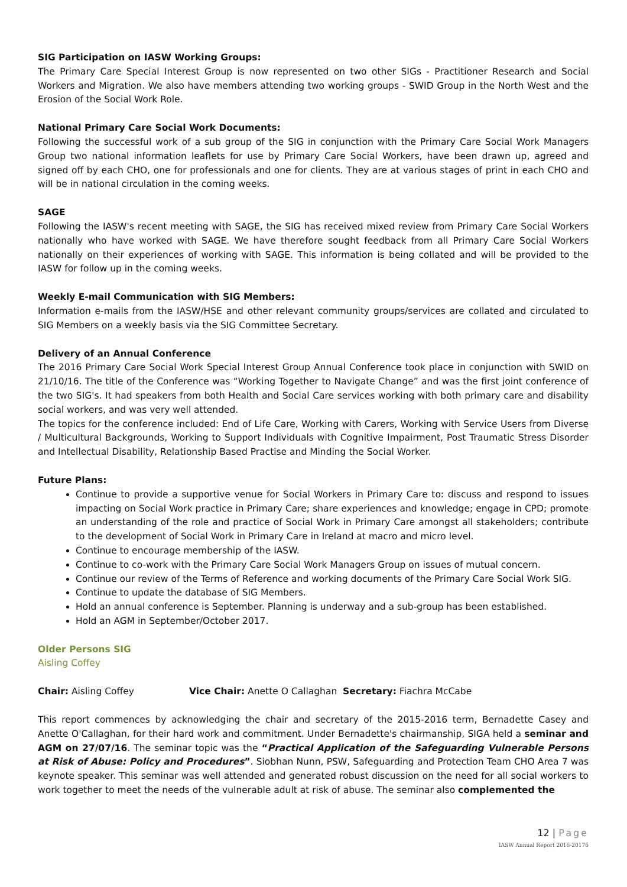SIG Participation on IASW Working Groups:
The Primary Care Special Interest Group is now represented on two other SIGs - Practitioner Research and Social Workers and Migration. We also have members attending two working groups - SWID Group in the North West and the Erosion of the Social Work Role.
National Primary Care Social Work Documents:
Following the successful work of a sub group of the SIG in conjunction with the Primary Care Social Work Managers Group two national information leaflets for use by Primary Care Social Workers, have been drawn up, agreed and signed off by each CHO, one for professionals and one for clients. They are at various stages of print in each CHO and will be in national circulation in the coming weeks.
SAGE
Following the IASW's recent meeting with SAGE, the SIG has received mixed review from Primary Care Social Workers nationally who have worked with SAGE. We have therefore sought feedback from all Primary Care Social Workers nationally on their experiences of working with SAGE. This information is being collated and will be provided to the IASW for follow up in the coming weeks.
Weekly E-mail Communication with SIG Members:
Information e-mails from the IASW/HSE and other relevant community groups/services are collated and circulated to SIG Members on a weekly basis via the SIG Committee Secretary.
Delivery of an Annual Conference
The 2016 Primary Care Social Work Special Interest Group Annual Conference took place in conjunction with SWID on 21/10/16. The title of the Conference was “Working Together to Navigate Change” and was the first joint conference of the two SIG's. It had speakers from both Health and Social Care services working with both primary care and disability social workers, and was very well attended.
The topics for the conference included: End of Life Care, Working with Carers, Working with Service Users from Diverse / Multicultural Backgrounds, Working to Support Individuals with Cognitive Impairment, Post Traumatic Stress Disorder and Intellectual Disability, Relationship Based Practise and Minding the Social Worker.
Future Plans:
Continue to provide a supportive venue for Social Workers in Primary Care to: discuss and respond to issues impacting on Social Work practice in Primary Care; share experiences and knowledge; engage in CPD; promote an understanding of the role and practice of Social Work in Primary Care amongst all stakeholders; contribute to the development of Social Work in Primary Care in Ireland at macro and micro level.
Continue to encourage membership of the IASW.
Continue to co-work with the Primary Care Social Work Managers Group on issues of mutual concern.
Continue our review of the Terms of Reference and working documents of the Primary Care Social Work SIG.
Continue to update the database of SIG Members.
Hold an annual conference is September. Planning is underway and a sub-group has been established.
Hold an AGM in September/October 2017.
Older Persons SIG
Aisling Coffey
Chair: Aisling Coffey Vice Chair: Anette O Callaghan Secretary: Fiachra McCabe
This report commences by acknowledging the chair and secretary of the 2015-2016 term, Bernadette Casey and Anette O'Callaghan, for their hard work and commitment. Under Bernadette's chairmanship, SIGA held a seminar and AGM on 27/07/16. The seminar topic was the “Practical Application of the Safeguarding Vulnerable Persons at Risk of Abuse: Policy and Procedures”. Siobhan Nunn, PSW, Safeguarding and Protection Team CHO Area 7 was keynote speaker. This seminar was well attended and generated robust discussion on the need for all social workers to work together to meet the needs of the vulnerable adult at risk of abuse. The seminar also complemented the
12 | Page
IASW Annual Report 2016-20176